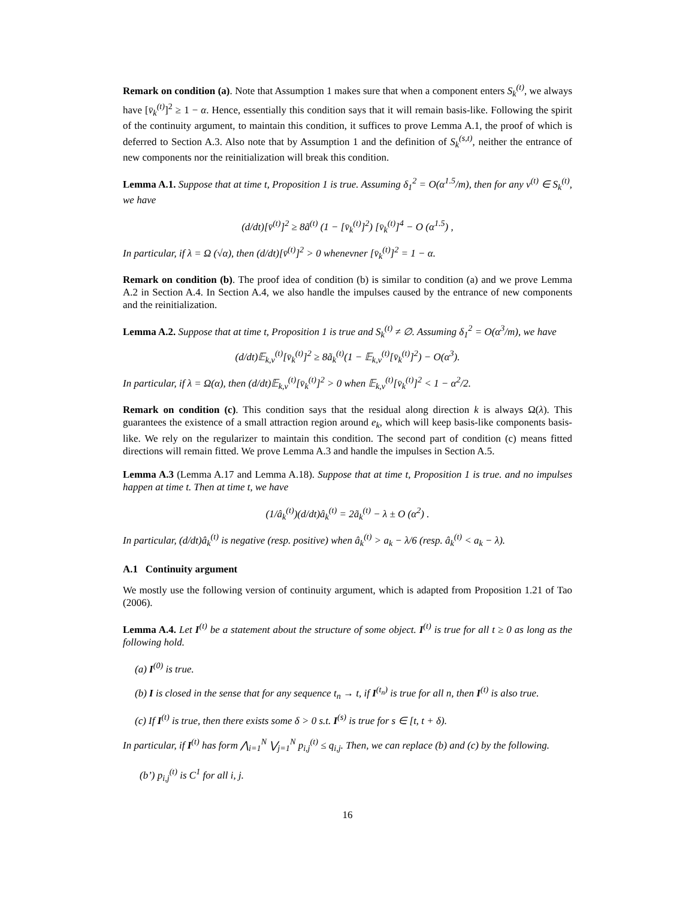Remark on condition (a). Note that Assumption 1 makes sure that when a component enters S<sub>k</sub><sup>(t)</sup>, we always have [v̄<sub>k</sub><sup>(t)</sup>]<sup>2</sup> ≥ 1 − α. Hence, essentially this condition says that it will remain basis-like. Following the spirit of the continuity argument, to maintain this condition, it suffices to prove Lemma A.1, the proof of which is deferred to Section A.3. Also note that by Assumption 1 and the definition of S<sub>k</sub><sup>(s,t)</sup>, neither the entrance of new components nor the reinitialization will break this condition.
Lemma A.1. Suppose that at time t, Proposition 1 is true. Assuming δ<sub>1</sub><sup>2</sup> = O(α<sup>1.5</sup>/m), then for any v<sup>(t)</sup> ∈ S<sub>k</sub><sup>(t)</sup>, we have
(d/dt)[v̄<sup>(t)</sup>]<sup>2</sup> ≥ 8ã<sup>(t)</sup> (1 − [v̄<sub>k</sub><sup>(t)</sup>]<sup>2</sup>) [v̄<sub>k</sub><sup>(t)</sup>]<sup>4</sup> − O (α<sup>1.5</sup>) ,
In particular, if λ = Ω (√α), then (d/dt)[v̄<sup>(t)</sup>]<sup>2</sup> > 0 whenevner [v̄<sub>k</sub><sup>(t)</sup>]<sup>2</sup> = 1 − α.
Remark on condition (b). The proof idea of condition (b) is similar to condition (a) and we prove Lemma A.2 in Section A.4. In Section A.4, we also handle the impulses caused by the entrance of new components and the reinitialization.
Lemma A.2. Suppose that at time t, Proposition 1 is true and S<sub>k</sub><sup>(t)</sup> ≠ ∅. Assuming δ<sub>1</sub><sup>2</sup> = O(α<sup>3</sup>/m), we have
(d/dt)𝔼<sub>k,v</sub><sup>(t)</sup>[v̄<sub>k</sub><sup>(t)</sup>]<sup>2</sup> ≥ 8ã<sub>k</sub><sup>(t)</sup>(1 − 𝔼<sub>k,v</sub><sup>(t)</sup>[v̄<sub>k</sub><sup>(t)</sup>]<sup>2</sup>) − O(α<sup>3</sup>).
In particular, if λ = Ω(α), then (d/dt)𝔼<sub>k,v</sub><sup>(t)</sup>[v̄<sub>k</sub><sup>(t)</sup>]<sup>2</sup> > 0 when 𝔼<sub>k,v</sub><sup>(t)</sup>[v̄<sub>k</sub><sup>(t)</sup>]<sup>2</sup> < 1 − α<sup>2</sup>/2.
Remark on condition (c). This condition says that the residual along direction k is always Ω(λ). This guarantees the existence of a small attraction region around e<sub>k</sub>, which will keep basis-like components basis-like. We rely on the regularizer to maintain this condition. The second part of condition (c) means fitted directions will remain fitted. We prove Lemma A.3 and handle the impulses in Section A.5.
Lemma A.3 (Lemma A.17 and Lemma A.18). Suppose that at time t, Proposition 1 is true. and no impulses happen at time t. Then at time t, we have
(1/â<sub>k</sub><sup>(t)</sup>)(d/dt)â<sub>k</sub><sup>(t)</sup> = 2ã<sub>k</sub><sup>(t)</sup> − λ ± O (α<sup>2</sup>) .
In particular, (d/dt)â<sub>k</sub><sup>(t)</sup> is negative (resp. positive) when â<sub>k</sub><sup>(t)</sup> > a<sub>k</sub> − λ/6 (resp. â<sub>k</sub><sup>(t)</sup> < a<sub>k</sub> − λ).
A.1 Continuity argument
We mostly use the following version of continuity argument, which is adapted from Proposition 1.21 of Tao (2006).
Lemma A.4. Let I<sup>(t)</sup> be a statement about the structure of some object. I<sup>(t)</sup> is true for all t ≥ 0 as long as the following hold.
(a) I<sup>(0)</sup> is true.
(b) I is closed in the sense that for any sequence t<sub>n</sub> → t, if I<sup>(t<sub>n</sub>)</sup> is true for all n, then I<sup>(t)</sup> is also true.
(c) If I<sup>(t)</sup> is true, then there exists some δ > 0 s.t. I<sup>(s)</sup> is true for s ∈ [t, t + δ).
In particular, if I<sup>(t)</sup> has form ⋀<sub>i=1</sub><sup>N</sup> ⋁<sub>j=1</sub><sup>N</sup> p<sub>i,j</sub><sup>(t)</sup> ≤ q<sub>i,j</sub>. Then, we can replace (b) and (c) by the following.
(b’) p<sub>i,j</sub><sup>(t)</sup> is C<sup>1</sup> for all i, j.
16